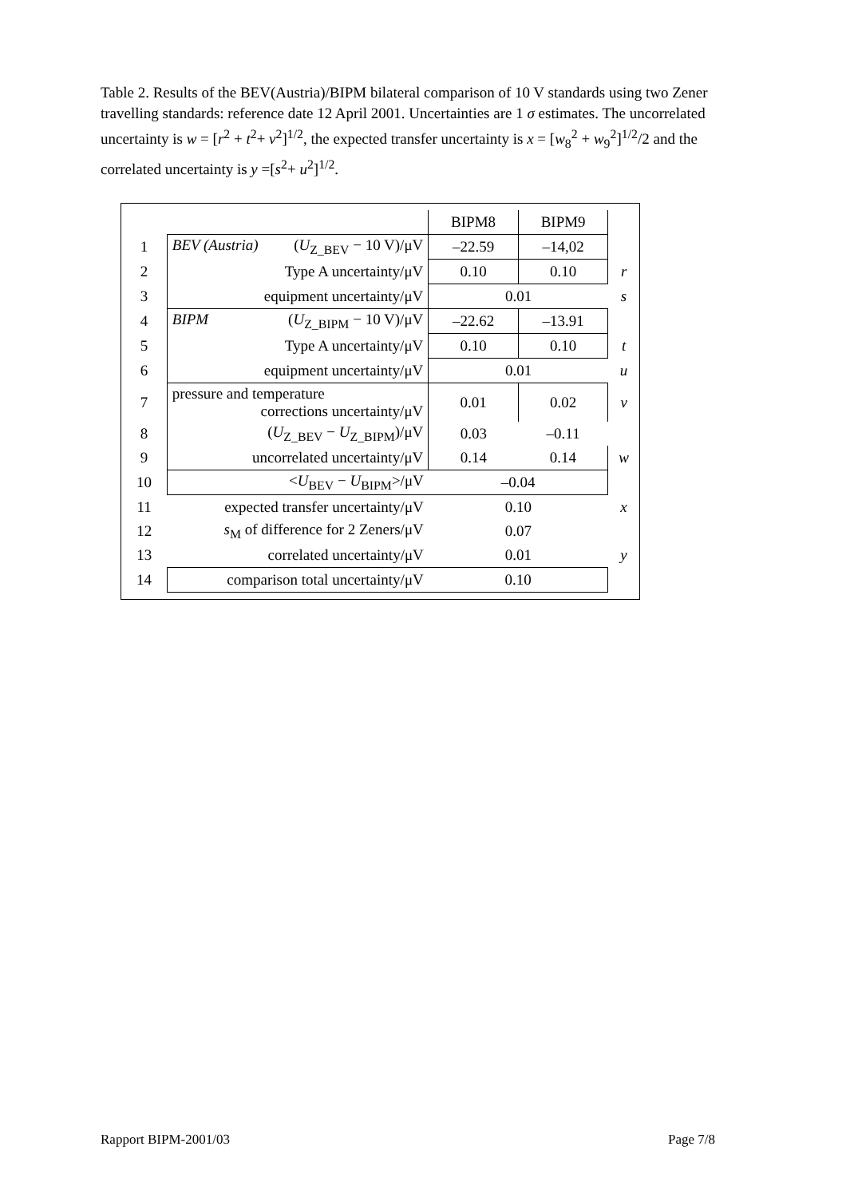Table 2. Results of the BEV(Austria)/BIPM bilateral comparison of 10 V standards using two Zener travelling standards: reference date 12 April 2001. Uncertainties are 1 σ estimates. The uncorrelated uncertainty is w = [r<sup>2</sup> + t<sup>2</sup>+ v<sup>2</sup>]<sup>1/2</sup>, the expected transfer uncertainty is x = [w<sub>8</sub><sup>2</sup> + w<sub>9</sub><sup>2</sup>]<sup>1/2</sup>/2 and the correlated uncertainty is y =[s<sup>2</sup>+ u<sup>2</sup>]<sup>1/2</sup>.
| | | BIPM8 | BIPM9 | |
| 1 | BEV (Austria) ( U<sub>Z_BEV</sub> − 10 V)/μV | –22.59 | –14,02 | |
| 2 | Type A uncertainty/μV | 0.10 | 0.10 | r |
| 3 | equipment uncertainty/μV | 0.01 | | s |
| 4 | BIPM ( U<sub>Z_BIPM</sub> − 10 V)/μV | –22.62 | –13.91 | |
| 5 | Type A uncertainty/μV | 0.10 | 0.10 | t |
| 6 | equipment uncertainty/μV | 0.01 | | u |
| 7 | pressure and temperature corrections uncertainty/μV | 0.01 | 0.02 | v |
| 8 | ( U<sub>Z_BEV</sub> − U<sub>Z_BIPM</sub>)/μV | 0.03 | –0.11 | |
| 9 | uncorrelated uncertainty/μV | 0.14 | 0.14 | w |
| 10 | < U<sub>BEV</sub> − U<sub>BIPM</sub>>/μV | –0.04 | | |
| 11 | expected transfer uncertainty/μV | 0.10 | | x |
| 12 | s<sub>M</sub> of difference for 2 Zeners/μV | 0.07 | | |
| 13 | correlated uncertainty/μV | 0.01 | | y |
| 14 | comparison total uncertainty/μV | 0.10 | | |
Rapport BIPM-2001/03 Page 7/8